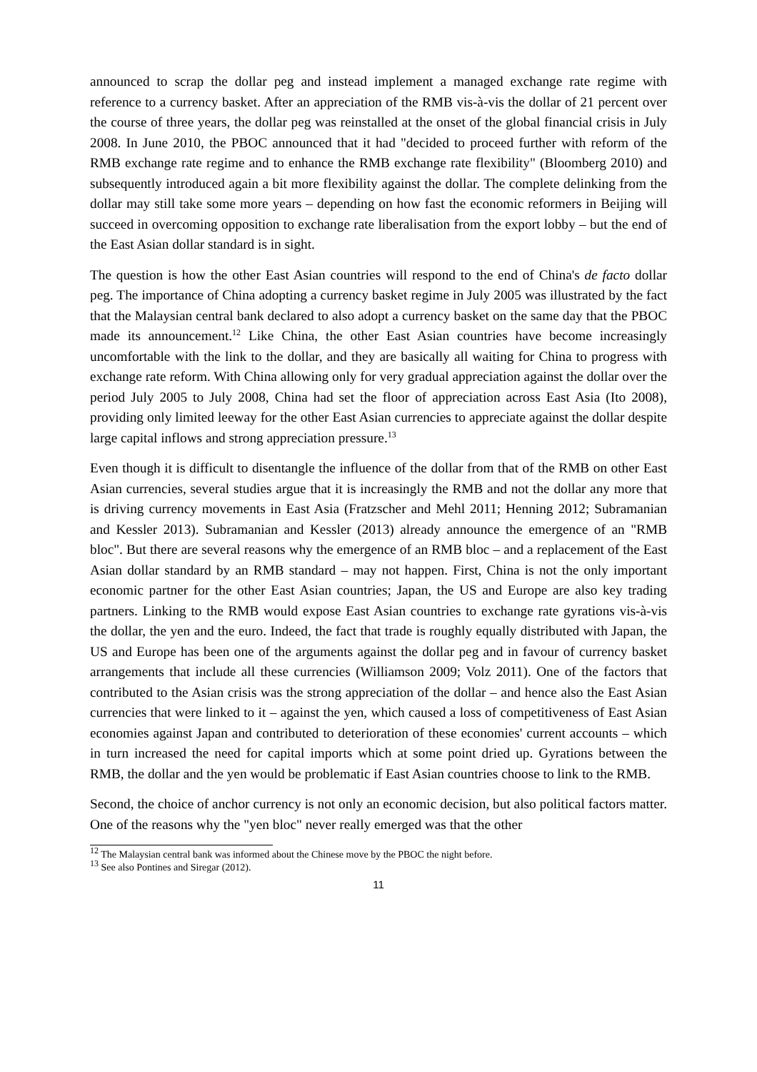announced to scrap the dollar peg and instead implement a managed exchange rate regime with reference to a currency basket. After an appreciation of the RMB vis-à-vis the dollar of 21 percent over the course of three years, the dollar peg was reinstalled at the onset of the global financial crisis in July 2008. In June 2010, the PBOC announced that it had "decided to proceed further with reform of the RMB exchange rate regime and to enhance the RMB exchange rate flexibility" (Bloomberg 2010) and subsequently introduced again a bit more flexibility against the dollar. The complete delinking from the dollar may still take some more years – depending on how fast the economic reformers in Beijing will succeed in overcoming opposition to exchange rate liberalisation from the export lobby – but the end of the East Asian dollar standard is in sight.
The question is how the other East Asian countries will respond to the end of China's de facto dollar peg. The importance of China adopting a currency basket regime in July 2005 was illustrated by the fact that the Malaysian central bank declared to also adopt a currency basket on the same day that the PBOC made its announcement.<sup>12</sup> Like China, the other East Asian countries have become increasingly uncomfortable with the link to the dollar, and they are basically all waiting for China to progress with exchange rate reform. With China allowing only for very gradual appreciation against the dollar over the period July 2005 to July 2008, China had set the floor of appreciation across East Asia (Ito 2008), providing only limited leeway for the other East Asian currencies to appreciate against the dollar despite large capital inflows and strong appreciation pressure.<sup>13</sup>
Even though it is difficult to disentangle the influence of the dollar from that of the RMB on other East Asian currencies, several studies argue that it is increasingly the RMB and not the dollar any more that is driving currency movements in East Asia (Fratzscher and Mehl 2011; Henning 2012; Subramanian and Kessler 2013). Subramanian and Kessler (2013) already announce the emergence of an "RMB bloc". But there are several reasons why the emergence of an RMB bloc – and a replacement of the East Asian dollar standard by an RMB standard – may not happen. First, China is not the only important economic partner for the other East Asian countries; Japan, the US and Europe are also key trading partners. Linking to the RMB would expose East Asian countries to exchange rate gyrations vis-à-vis the dollar, the yen and the euro. Indeed, the fact that trade is roughly equally distributed with Japan, the US and Europe has been one of the arguments against the dollar peg and in favour of currency basket arrangements that include all these currencies (Williamson 2009; Volz 2011). One of the factors that contributed to the Asian crisis was the strong appreciation of the dollar – and hence also the East Asian currencies that were linked to it – against the yen, which caused a loss of competitiveness of East Asian economies against Japan and contributed to deterioration of these economies' current accounts – which in turn increased the need for capital imports which at some point dried up. Gyrations between the RMB, the dollar and the yen would be problematic if East Asian countries choose to link to the RMB.
Second, the choice of anchor currency is not only an economic decision, but also political factors matter. One of the reasons why the "yen bloc" never really emerged was that the other
<sup>12</sup> The Malaysian central bank was informed about the Chinese move by the PBOC the night before.
<sup>13</sup> See also Pontines and Siregar (2012).
11